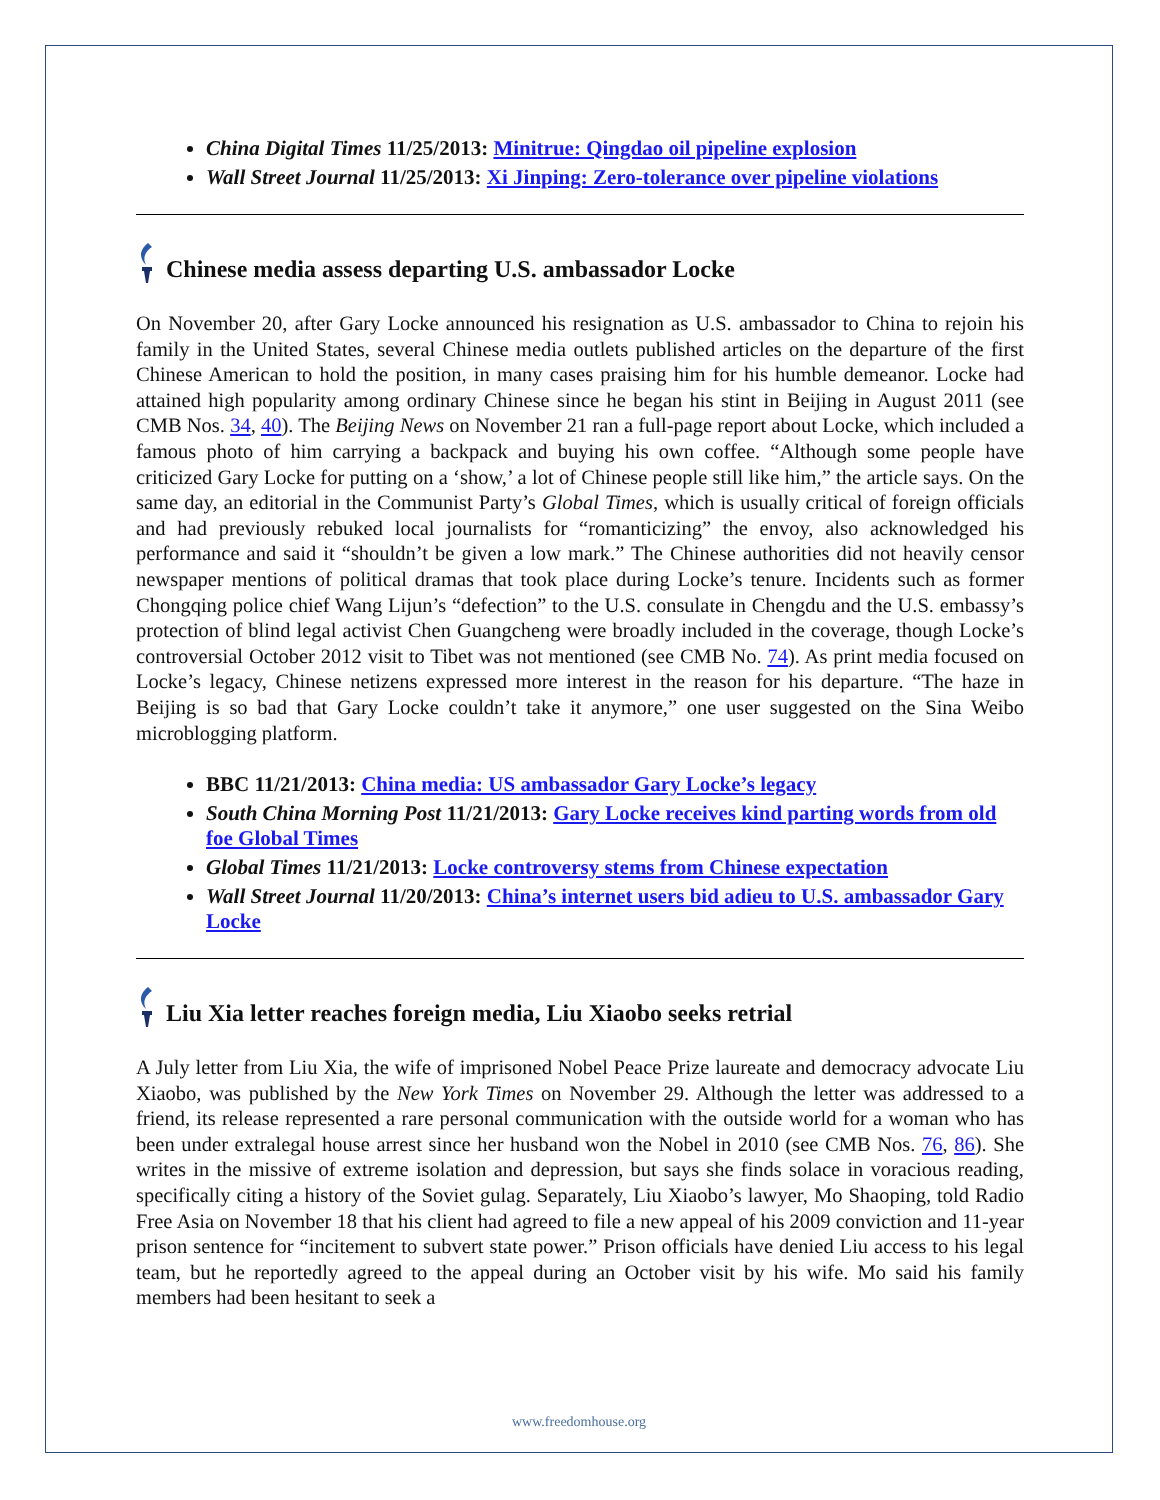China Digital Times 11/25/2013: Minitrue: Qingdao oil pipeline explosion
Wall Street Journal 11/25/2013: Xi Jinping: Zero-tolerance over pipeline violations
Chinese media assess departing U.S. ambassador Locke
On November 20, after Gary Locke announced his resignation as U.S. ambassador to China to rejoin his family in the United States, several Chinese media outlets published articles on the departure of the first Chinese American to hold the position, in many cases praising him for his humble demeanor. Locke had attained high popularity among ordinary Chinese since he began his stint in Beijing in August 2011 (see CMB Nos. 34, 40). The Beijing News on November 21 ran a full-page report about Locke, which included a famous photo of him carrying a backpack and buying his own coffee. “Although some people have criticized Gary Locke for putting on a ‘show,’ a lot of Chinese people still like him,” the article says. On the same day, an editorial in the Communist Party’s Global Times, which is usually critical of foreign officials and had previously rebuked local journalists for “romanticizing” the envoy, also acknowledged his performance and said it “shouldn’t be given a low mark.” The Chinese authorities did not heavily censor newspaper mentions of political dramas that took place during Locke’s tenure. Incidents such as former Chongqing police chief Wang Lijun’s “defection” to the U.S. consulate in Chengdu and the U.S. embassy’s protection of blind legal activist Chen Guangcheng were broadly included in the coverage, though Locke’s controversial October 2012 visit to Tibet was not mentioned (see CMB No. 74). As print media focused on Locke’s legacy, Chinese netizens expressed more interest in the reason for his departure. “The haze in Beijing is so bad that Gary Locke couldn’t take it anymore,” one user suggested on the Sina Weibo microblogging platform.
BBC 11/21/2013: China media: US ambassador Gary Locke’s legacy
South China Morning Post 11/21/2013: Gary Locke receives kind parting words from old foe Global Times
Global Times 11/21/2013: Locke controversy stems from Chinese expectation
Wall Street Journal 11/20/2013: China’s internet users bid adieu to U.S. ambassador Gary Locke
Liu Xia letter reaches foreign media, Liu Xiaobo seeks retrial
A July letter from Liu Xia, the wife of imprisoned Nobel Peace Prize laureate and democracy advocate Liu Xiaobo, was published by the New York Times on November 29. Although the letter was addressed to a friend, its release represented a rare personal communication with the outside world for a woman who has been under extralegal house arrest since her husband won the Nobel in 2010 (see CMB Nos. 76, 86). She writes in the missive of extreme isolation and depression, but says she finds solace in voracious reading, specifically citing a history of the Soviet gulag. Separately, Liu Xiaobo’s lawyer, Mo Shaoping, told Radio Free Asia on November 18 that his client had agreed to file a new appeal of his 2009 conviction and 11-year prison sentence for “incitement to subvert state power.” Prison officials have denied Liu access to his legal team, but he reportedly agreed to the appeal during an October visit by his wife. Mo said his family members had been hesitant to seek a
www.freedomhouse.org